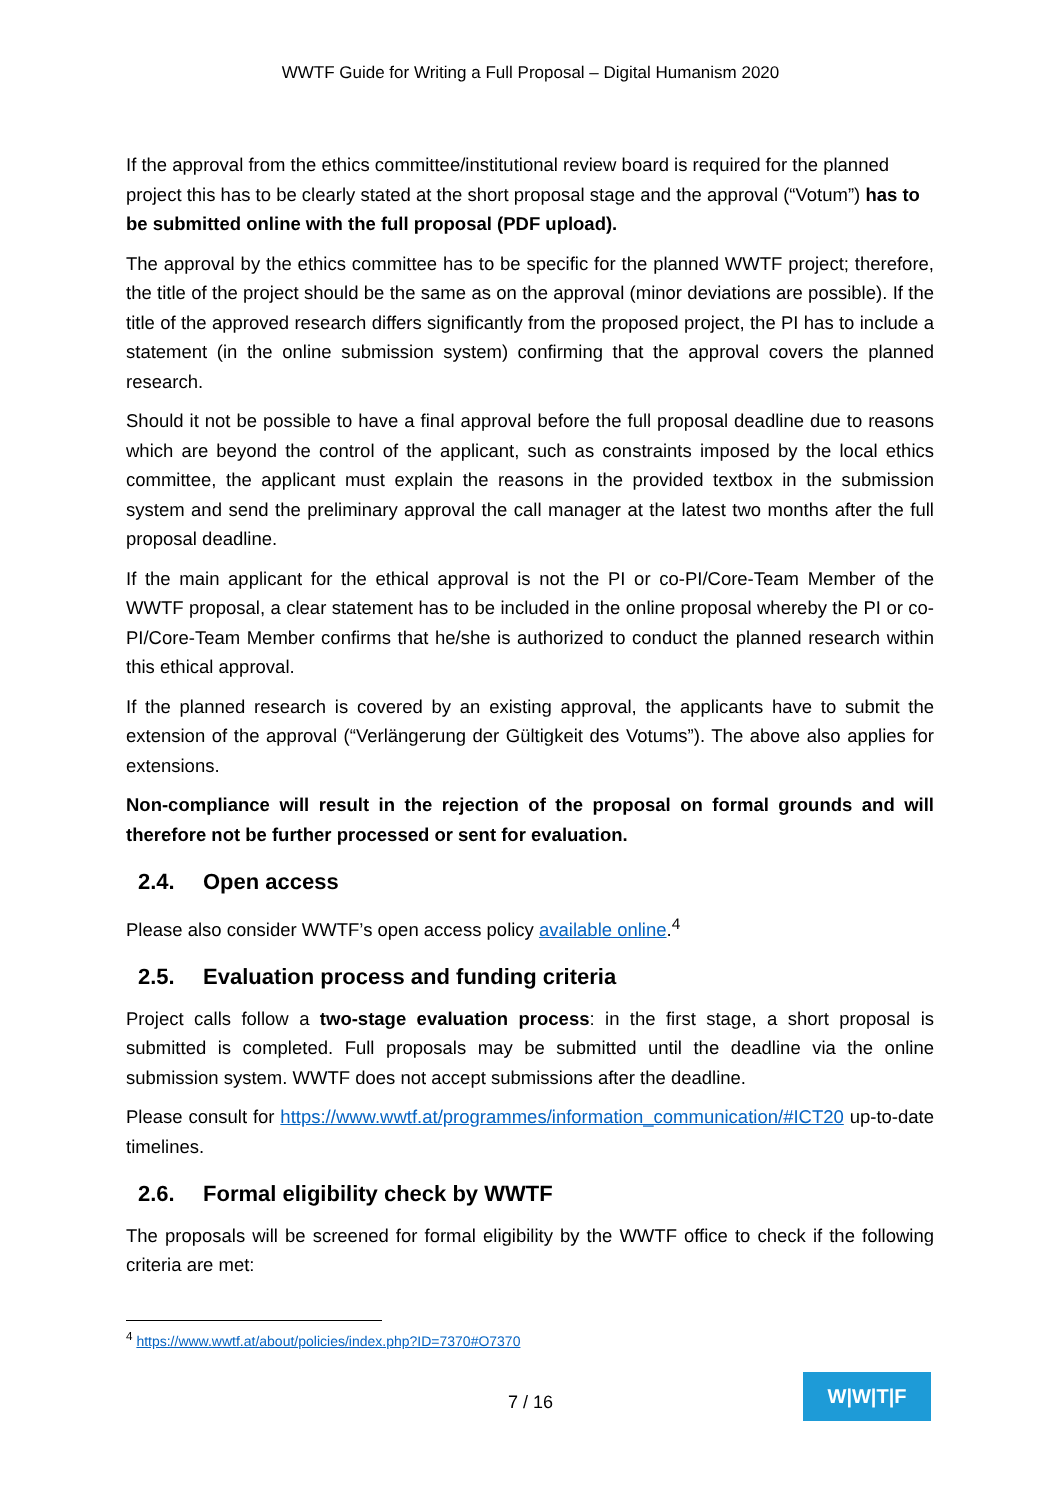WWTF Guide for Writing a Full Proposal – Digital Humanism 2020
If the approval from the ethics committee/institutional review board is required for the planned project this has to be clearly stated at the short proposal stage and the approval (“Votum”) has to be submitted online with the full proposal (PDF upload).
The approval by the ethics committee has to be specific for the planned WWTF project; therefore, the title of the project should be the same as on the approval (minor deviations are possible). If the title of the approved research differs significantly from the proposed project, the PI has to include a statement (in the online submission system) confirming that the approval covers the planned research.
Should it not be possible to have a final approval before the full proposal deadline due to reasons which are beyond the control of the applicant, such as constraints imposed by the local ethics committee, the applicant must explain the reasons in the provided textbox in the submission system and send the preliminary approval the call manager at the latest two months after the full proposal deadline.
If the main applicant for the ethical approval is not the PI or co-PI/Core-Team Member of the WWTF proposal, a clear statement has to be included in the online proposal whereby the PI or co-PI/Core-Team Member confirms that he/she is authorized to conduct the planned research within this ethical approval.
If the planned research is covered by an existing approval, the applicants have to submit the extension of the approval (“Verlängerung der Gültigkeit des Votums”). The above also applies for extensions.
Non-compliance will result in the rejection of the proposal on formal grounds and will therefore not be further processed or sent for evaluation.
2.4. Open access
Please also consider WWTF’s open access policy available online.<sup>4</sup>
2.5. Evaluation process and funding criteria
Project calls follow a two-stage evaluation process: in the first stage, a short proposal is submitted is completed. Full proposals may be submitted until the deadline via the online submission system. WWTF does not accept submissions after the deadline.
Please consult for https://www.wwtf.at/programmes/information_communication/#ICT20 up-to-date timelines.
2.6. Formal eligibility check by WWTF
The proposals will be screened for formal eligibility by the WWTF office to check if the following criteria are met:
<sup>4</sup> https://www.wwtf.at/about/policies/index.php?ID=7370#O7370
7 / 16
W|W|T|F